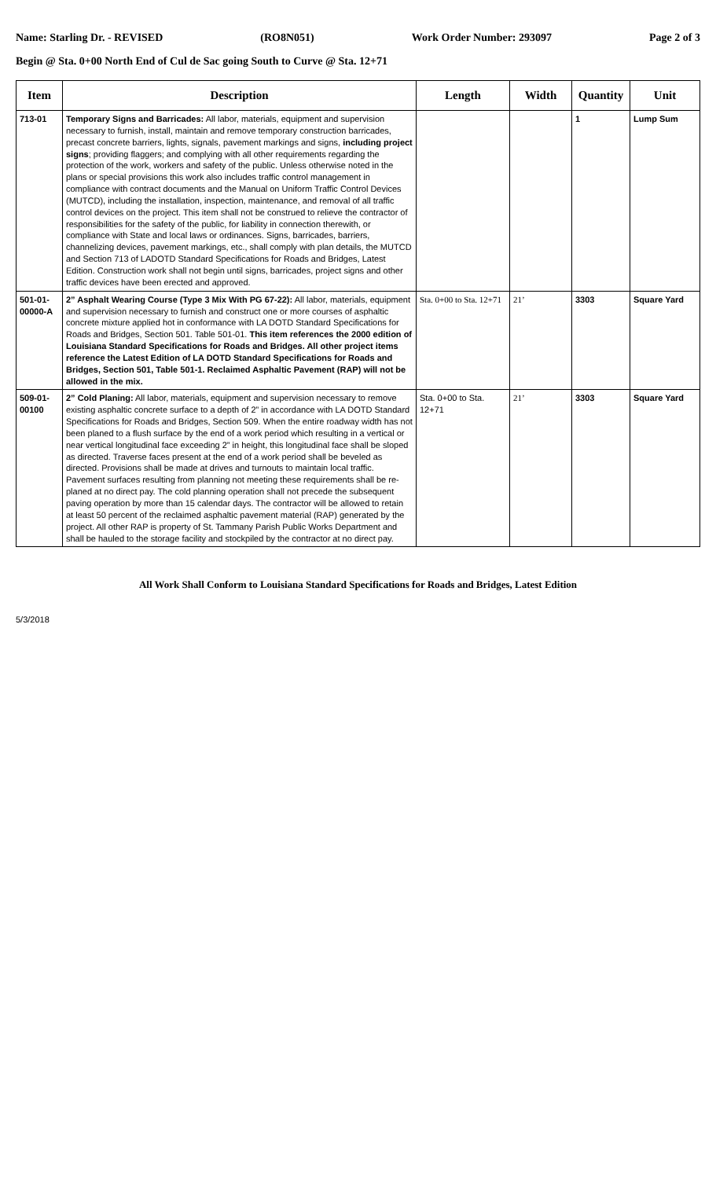Name: Starling Dr. - REVISED (RO8N051) Work Order Number: 293097 Page 2 of 3
Begin @ Sta. 0+00 North End of Cul de Sac going South to Curve @ Sta. 12+71
| Item | Description | Length | Width | Quantity | Unit |
| --- | --- | --- | --- | --- | --- |
| 713-01 | Temporary Signs and Barricades: All labor, materials, equipment and supervision necessary to furnish, install, maintain and remove temporary construction barricades, precast concrete barriers, lights, signals, pavement markings and signs, including project signs ; providing flaggers; and complying with all other requirements regarding the protection of the work, workers and safety of the public. Unless otherwise noted in the plans or special provisions this work also includes traffic control management in compliance with contract documents and the Manual on Uniform Traffic Control Devices (MUTCD), including the installation, inspection, maintenance, and removal of all traffic control devices on the project. This item shall not be construed to relieve the contractor of responsibilities for the safety of the public, for liability in connection therewith, or compliance with State and local laws or ordinances. Signs, barricades, barriers, channelizing devices, pavement markings, etc., shall comply with plan details, the MUTCD and Section 713 of LADOTD Standard Specifications for Roads and Bridges, Latest Edition. Construction work shall not begin until signs, barricades, project signs and other traffic devices have been erected and approved. | | | 1 | Lump Sum |
| 501-01-00000-A | 2” Asphalt Wearing Course (Type 3 Mix With PG 67-22): All labor, materials, equipment and supervision necessary to furnish and construct one or more courses of asphaltic concrete mixture applied hot in conformance with LA DOTD Standard Specifications for Roads and Bridges, Section 501. Table 501-01. This item references the 2000 edition of Louisiana Standard Specifications for Roads and Bridges. All other project items reference the Latest Edition of LA DOTD Standard Specifications for Roads and Bridges, Section 501, Table 501-1. Reclaimed Asphaltic Pavement (RAP) will not be allowed in the mix. | Sta. 0+00 to Sta. 12+71 | 21’ | 3303 | Square Yard |
| 509-01-00100 | 2” Cold Planing: All labor, materials, equipment and supervision necessary to remove existing asphaltic concrete surface to a depth of 2” in accordance with LA DOTD Standard Specifications for Roads and Bridges, Section 509. When the entire roadway width has not been planed to a flush surface by the end of a work period which resulting in a vertical or near vertical longitudinal face exceeding 2” in height, this longitudinal face shall be sloped as directed. Traverse faces present at the end of a work period shall be beveled as directed. Provisions shall be made at drives and turnouts to maintain local traffic. Pavement surfaces resulting from planning not meeting these requirements shall be re-planed at no direct pay. The cold planning operation shall not precede the subsequent paving operation by more than 15 calendar days. The contractor will be allowed to retain at least 50 percent of the reclaimed asphaltic pavement material (RAP) generated by the project. All other RAP is property of St. Tammany Parish Public Works Department and shall be hauled to the storage facility and stockpiled by the contractor at no direct pay. | Sta. 0+00 to Sta. 12+71 | 21’ | 3303 | Square Yard |
All Work Shall Conform to Louisiana Standard Specifications for Roads and Bridges, Latest Edition
5/3/2018